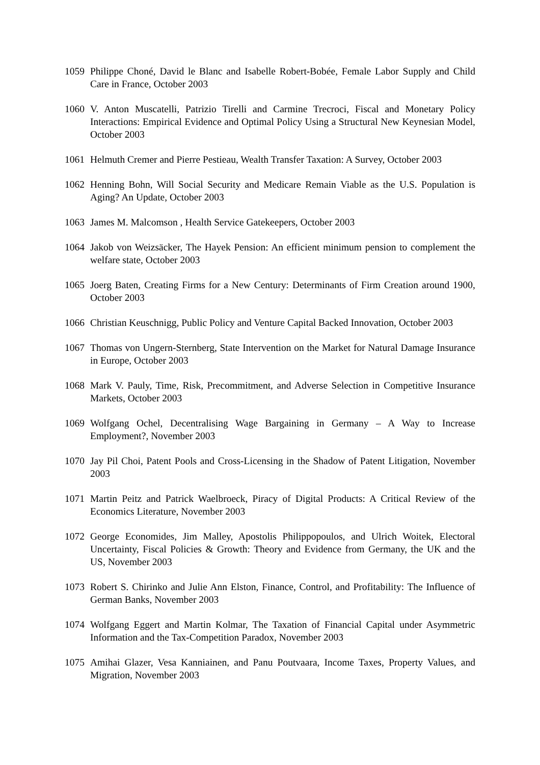1059 Philippe Choné, David le Blanc and Isabelle Robert-Bobée, Female Labor Supply and Child Care in France, October 2003
1060 V. Anton Muscatelli, Patrizio Tirelli and Carmine Trecroci, Fiscal and Monetary Policy Interactions: Empirical Evidence and Optimal Policy Using a Structural New Keynesian Model, October 2003
1061 Helmuth Cremer and Pierre Pestieau, Wealth Transfer Taxation: A Survey, October 2003
1062 Henning Bohn, Will Social Security and Medicare Remain Viable as the U.S. Population is Aging? An Update, October 2003
1063 James M. Malcomson , Health Service Gatekeepers, October 2003
1064 Jakob von Weizsäcker, The Hayek Pension: An efficient minimum pension to complement the welfare state, October 2003
1065 Joerg Baten, Creating Firms for a New Century: Determinants of Firm Creation around 1900, October 2003
1066 Christian Keuschnigg, Public Policy and Venture Capital Backed Innovation, October 2003
1067 Thomas von Ungern-Sternberg, State Intervention on the Market for Natural Damage Insurance in Europe, October 2003
1068 Mark V. Pauly, Time, Risk, Precommitment, and Adverse Selection in Competitive Insurance Markets, October 2003
1069 Wolfgang Ochel, Decentralising Wage Bargaining in Germany – A Way to Increase Employment?, November 2003
1070 Jay Pil Choi, Patent Pools and Cross-Licensing in the Shadow of Patent Litigation, November 2003
1071 Martin Peitz and Patrick Waelbroeck, Piracy of Digital Products: A Critical Review of the Economics Literature, November 2003
1072 George Economides, Jim Malley, Apostolis Philippopoulos, and Ulrich Woitek, Electoral Uncertainty, Fiscal Policies & Growth: Theory and Evidence from Germany, the UK and the US, November 2003
1073 Robert S. Chirinko and Julie Ann Elston, Finance, Control, and Profitability: The Influence of German Banks, November 2003
1074 Wolfgang Eggert and Martin Kolmar, The Taxation of Financial Capital under Asymmetric Information and the Tax-Competition Paradox, November 2003
1075 Amihai Glazer, Vesa Kanniainen, and Panu Poutvaara, Income Taxes, Property Values, and Migration, November 2003